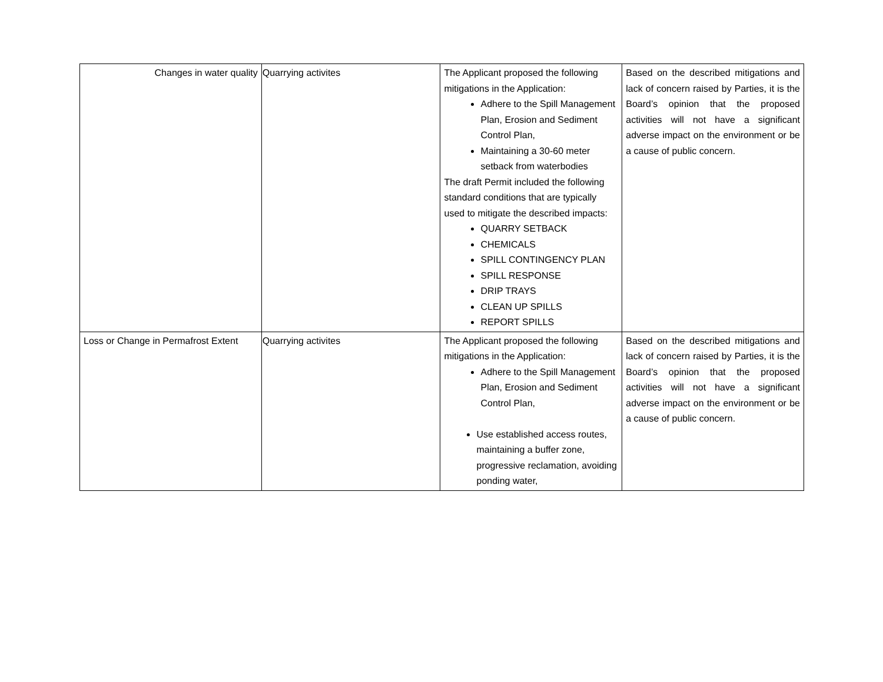| Changes in water quality | Quarrying activites | The Applicant proposed the following mitigations in the Application: Adhere to the Spill Management Plan, Erosion and Sediment Control Plan, Maintaining a 30-60 meter setback from waterbodies The draft Permit included the following standard conditions that are typically used to mitigate the described impacts: QUARRY SETBACK CHEMICALS SPILL CONTINGENCY PLAN SPILL RESPONSE DRIP TRAYS CLEAN UP SPILLS REPORT SPILLS | Based on the described mitigations and lack of concern raised by Parties, it is the Board’s opinion that the proposed activities will not have a significant adverse impact on the environment or be a cause of public concern. |
| Loss or Change in Permafrost Extent | Quarrying activites | The Applicant proposed the following mitigations in the Application: Adhere to the Spill Management Plan, Erosion and Sediment Control Plan, Use established access routes, maintaining a buffer zone, progressive reclamation, avoiding ponding water, | Based on the described mitigations and lack of concern raised by Parties, it is the Board’s opinion that the proposed activities will not have a significant adverse impact on the environment or be a cause of public concern. |